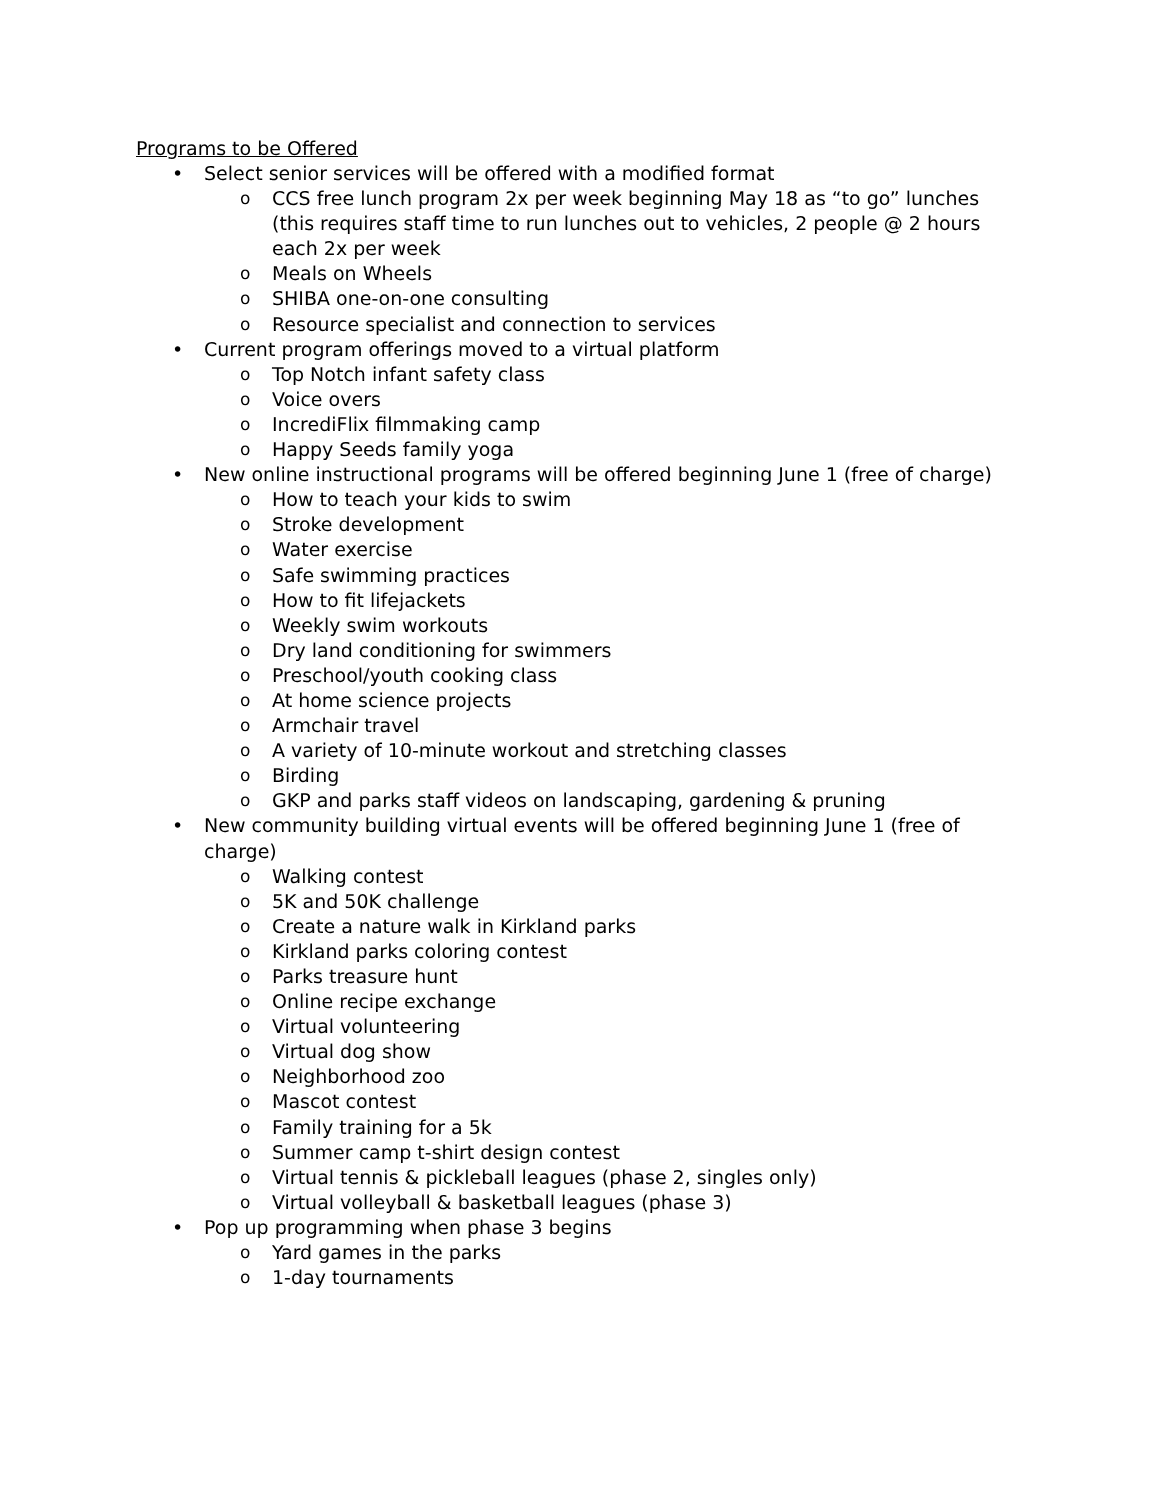Programs to be Offered
• Select senior services will be offered with a modified format
o CCS free lunch program 2x per week beginning May 18 as “to go” lunches (this requires staff time to run lunches out to vehicles, 2 people @ 2 hours each 2x per week
o Meals on Wheels
o SHIBA one-on-one consulting
o Resource specialist and connection to services
• Current program offerings moved to a virtual platform
o Top Notch infant safety class
o Voice overs
o IncrediFlix filmmaking camp
o Happy Seeds family yoga
• New online instructional programs will be offered beginning June 1 (free of charge)
o How to teach your kids to swim
o Stroke development
o Water exercise
o Safe swimming practices
o How to fit lifejackets
o Weekly swim workouts
o Dry land conditioning for swimmers
o Preschool/youth cooking class
o At home science projects
o Armchair travel
o A variety of 10-minute workout and stretching classes
o Birding
o GKP and parks staff videos on landscaping, gardening & pruning
• New community building virtual events will be offered beginning June 1 (free of charge)
o Walking contest
o 5K and 50K challenge
o Create a nature walk in Kirkland parks
o Kirkland parks coloring contest
o Parks treasure hunt
o Online recipe exchange
o Virtual volunteering
o Virtual dog show
o Neighborhood zoo
o Mascot contest
o Family training for a 5k
o Summer camp t-shirt design contest
o Virtual tennis & pickleball leagues (phase 2, singles only)
o Virtual volleyball & basketball leagues (phase 3)
• Pop up programming when phase 3 begins
o Yard games in the parks
o 1-day tournaments